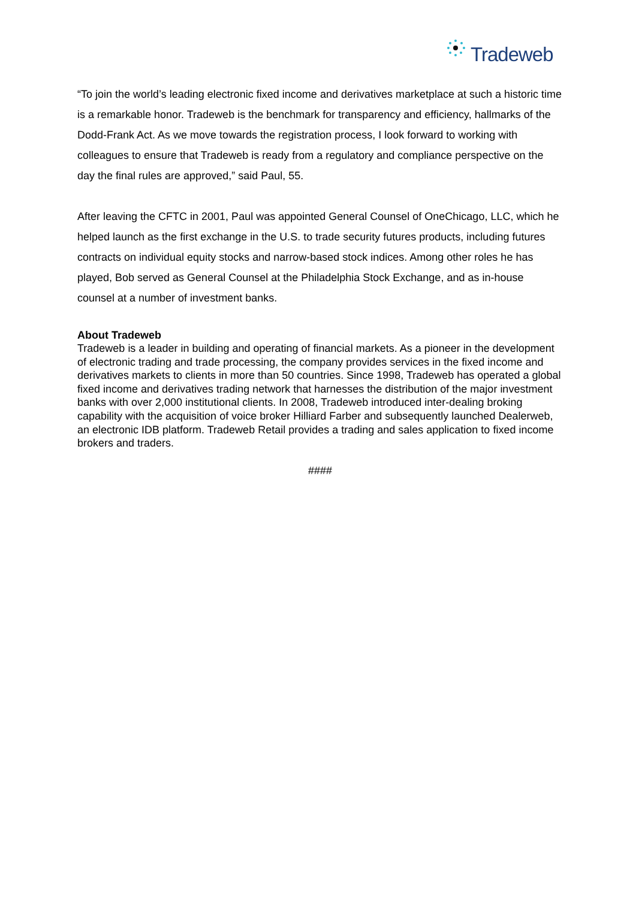Tradeweb
“To join the world’s leading electronic fixed income and derivatives marketplace at such a historic time is a remarkable honor. Tradeweb is the benchmark for transparency and efficiency, hallmarks of the Dodd-Frank Act. As we move towards the registration process, I look forward to working with colleagues to ensure that Tradeweb is ready from a regulatory and compliance perspective on the day the final rules are approved,” said Paul, 55.
After leaving the CFTC in 2001, Paul was appointed General Counsel of OneChicago, LLC, which he helped launch as the first exchange in the U.S. to trade security futures products, including futures contracts on individual equity stocks and narrow-based stock indices. Among other roles he has played, Bob served as General Counsel at the Philadelphia Stock Exchange, and as in-house counsel at a number of investment banks.
About Tradeweb
Tradeweb is a leader in building and operating of financial markets. As a pioneer in the development of electronic trading and trade processing, the company provides services in the fixed income and derivatives markets to clients in more than 50 countries. Since 1998, Tradeweb has operated a global fixed income and derivatives trading network that harnesses the distribution of the major investment banks with over 2,000 institutional clients. In 2008, Tradeweb introduced inter-dealing broking capability with the acquisition of voice broker Hilliard Farber and subsequently launched Dealerweb, an electronic IDB platform. Tradeweb Retail provides a trading and sales application to fixed income brokers and traders.
####